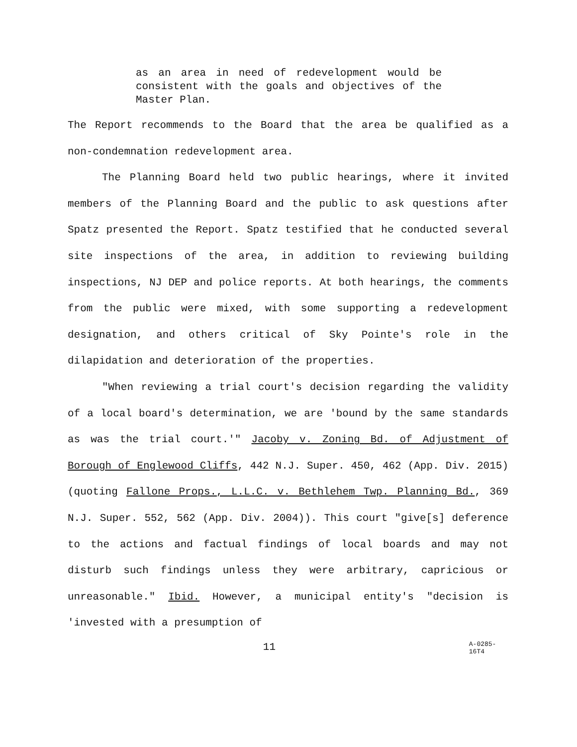as an area in need of redevelopment would be consistent with the goals and objectives of the Master Plan.
The Report recommends to the Board that the area be qualified as a non-condemnation redevelopment area.
The Planning Board held two public hearings, where it invited members of the Planning Board and the public to ask questions after Spatz presented the Report. Spatz testified that he conducted several site inspections of the area, in addition to reviewing building inspections, NJ DEP and police reports. At both hearings, the comments from the public were mixed, with some supporting a redevelopment designation, and others critical of Sky Pointe's role in the dilapidation and deterioration of the properties.
"When reviewing a trial court's decision regarding the validity of a local board's determination, we are 'bound by the same standards as was the trial court.'" Jacoby v. Zoning Bd. of Adjustment of Borough of Englewood Cliffs, 442 N.J. Super. 450, 462 (App. Div. 2015) (quoting Fallone Props., L.L.C. v. Bethlehem Twp. Planning Bd., 369 N.J. Super. 552, 562 (App. Div. 2004)). This court "give[s] deference to the actions and factual findings of local boards and may not disturb such findings unless they were arbitrary, capricious or unreasonable." Ibid. However, a municipal entity's "decision is 'invested with a presumption of
11
A-0285-16T4